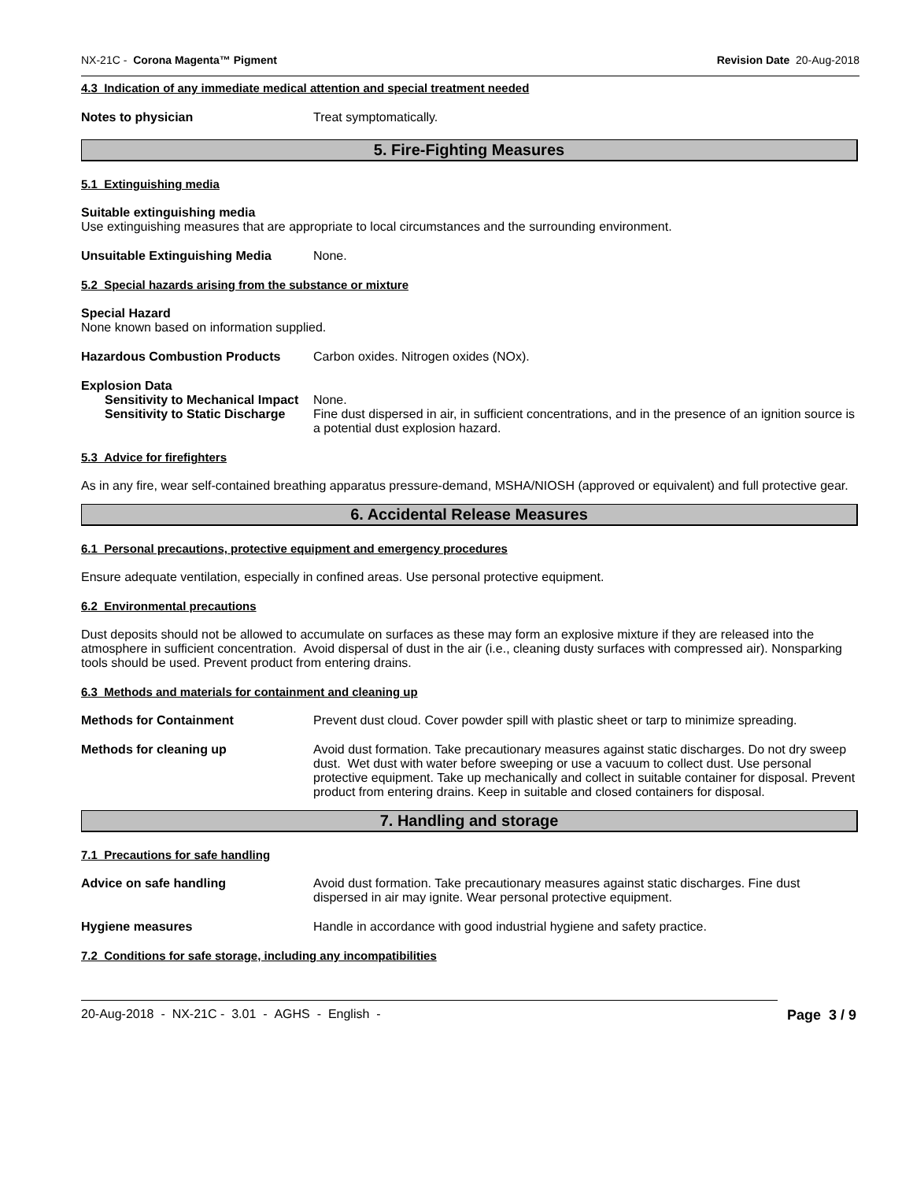NX-21C - Corona Magenta™ Pigment Revision Date 20-Aug-2018
4.3 Indication of any immediate medical attention and special treatment needed
Notes to physician Treat symptomatically.
5. Fire-Fighting Measures
5.1 Extinguishing media
Suitable extinguishing media
Use extinguishing measures that are appropriate to local circumstances and the surrounding environment.
Unsuitable Extinguishing Media None.
5.2 Special hazards arising from the substance or mixture
Special Hazard
None known based on information supplied.
Hazardous Combustion Products Carbon oxides. Nitrogen oxides (NOx).
Explosion Data
Sensitivity to Mechanical Impact
None.
Sensitivity to Static Discharge
Fine dust dispersed in air, in sufficient concentrations, and in the presence of an ignition source is a potential dust explosion hazard.
5.3 Advice for firefighters
As in any fire, wear self-contained breathing apparatus pressure-demand, MSHA/NIOSH (approved or equivalent) and full protective gear.
6. Accidental Release Measures
6.1 Personal precautions, protective equipment and emergency procedures
Ensure adequate ventilation, especially in confined areas. Use personal protective equipment.
6.2 Environmental precautions
Dust deposits should not be allowed to accumulate on surfaces as these may form an explosive mixture if they are released into the atmosphere in sufficient concentration. Avoid dispersal of dust in the air (i.e., cleaning dusty surfaces with compressed air). Nonsparking tools should be used. Prevent product from entering drains.
6.3 Methods and materials for containment and cleaning up
Methods for Containment Prevent dust cloud. Cover powder spill with plastic sheet or tarp to minimize spreading.
Methods for cleaning up Avoid dust formation. Take precautionary measures against static discharges. Do not dry sweep dust. Wet dust with water before sweeping or use a vacuum to collect dust. Use personal protective equipment. Take up mechanically and collect in suitable container for disposal. Prevent product from entering drains. Keep in suitable and closed containers for disposal.
7. Handling and storage
7.1 Precautions for safe handling
Advice on safe handling Avoid dust formation. Take precautionary measures against static discharges. Fine dust dispersed in air may ignite. Wear personal protective equipment.
Hygiene measures Handle in accordance with good industrial hygiene and safety practice.
7.2 Conditions for safe storage, including any incompatibilities
20-Aug-2018 - NX-21C - 3.01 - AGHS - English - Page 3 / 9